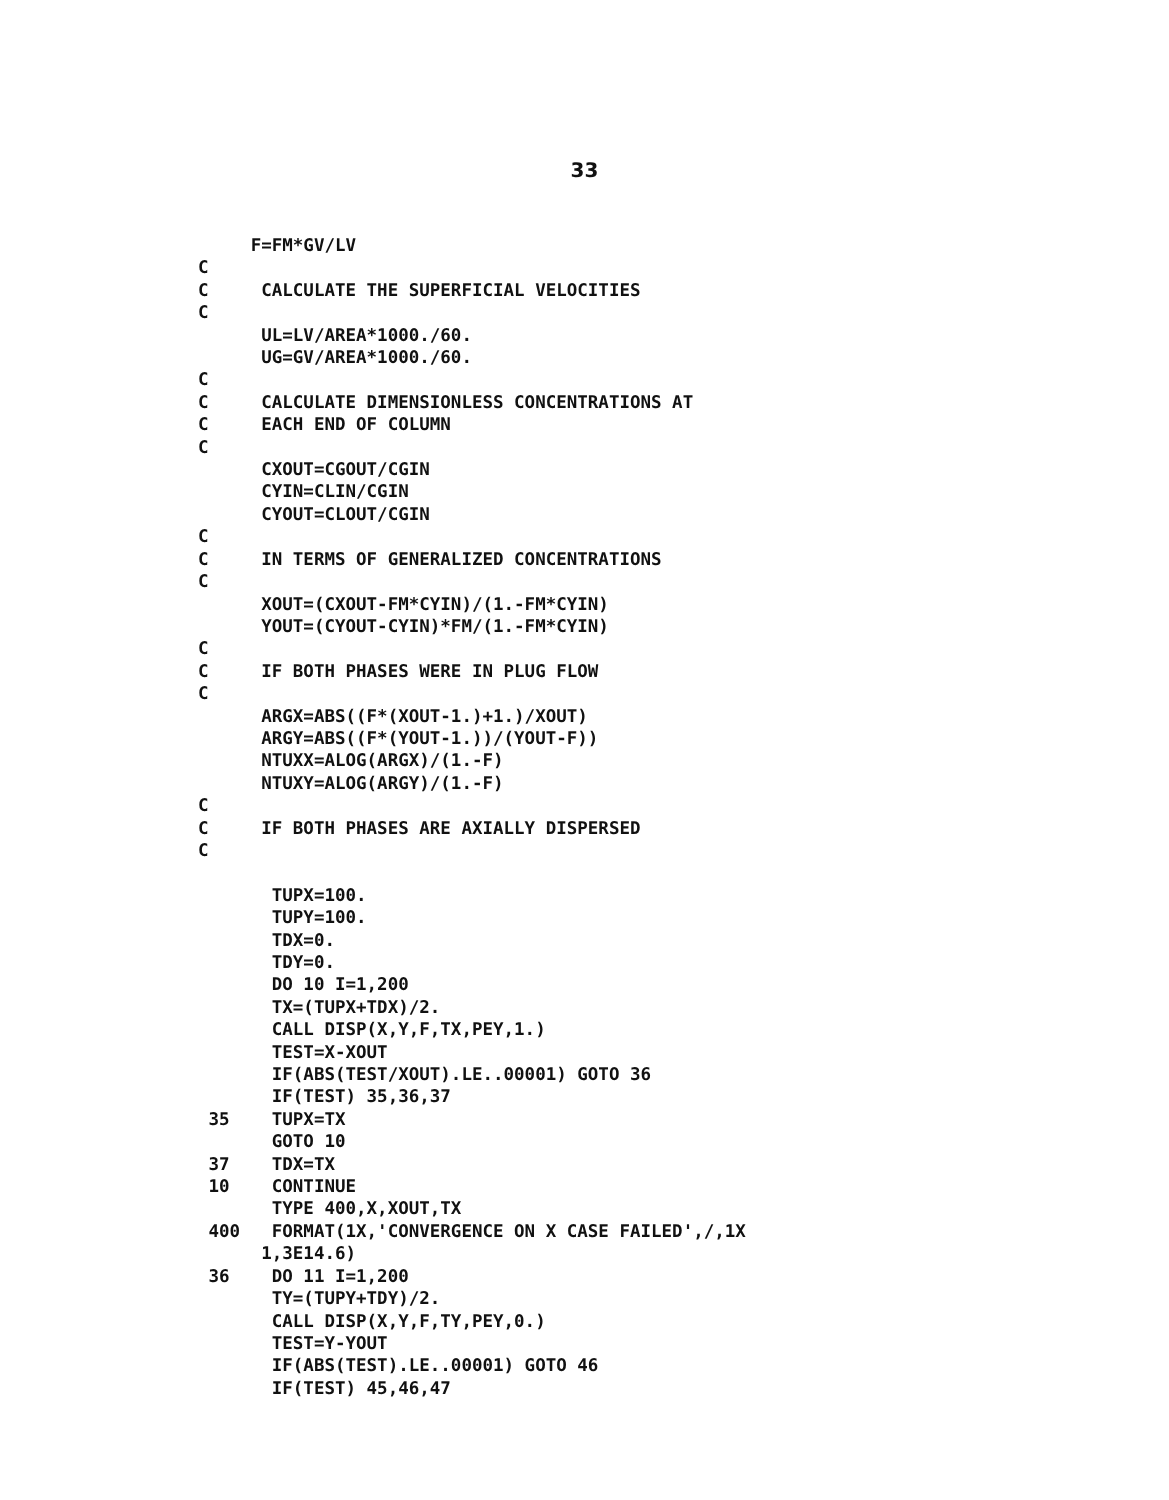33
     F=FM*GV/LV
C
C     CALCULATE THE SUPERFICIAL VELOCITIES
C
      UL=LV/AREA*1000./60.
      UG=GV/AREA*1000./60.
C
C     CALCULATE DIMENSIONLESS CONCENTRATIONS AT
C     EACH END OF COLUMN
C
      CXOUT=CGOUT/CGIN
      CYIN=CLIN/CGIN
      CYOUT=CLOUT/CGIN
C
C     IN TERMS OF GENERALIZED CONCENTRATIONS
C
      XOUT=(CXOUT-FM*CYIN)/(1.-FM*CYIN)
      YOUT=(CYOUT-CYIN)*FM/(1.-FM*CYIN)
C
C     IF BOTH PHASES WERE IN PLUG FLOW
C
      ARGX=ABS((F*(XOUT-1.)+1.)/XOUT)
      ARGY=ABS((F*(YOUT-1.))/(YOUT-F))
      NTUXX=ALOG(ARGX)/(1.-F)
      NTUXY=ALOG(ARGY)/(1.-F)
C
C     IF BOTH PHASES ARE AXIALLY DISPERSED
C

       TUPX=100.
       TUPY=100.
       TDX=0.
       TDY=0.
       DO 10 I=1,200
       TX=(TUPX+TDX)/2.
       CALL DISP(X,Y,F,TX,PEY,1.)
       TEST=X-XOUT
       IF(ABS(TEST/XOUT).LE..00001) GOTO 36
       IF(TEST) 35,36,37
 35    TUPX=TX
       GOTO 10
 37    TDX=TX
 10    CONTINUE
       TYPE 400,X,XOUT,TX
 400   FORMAT(1X,'CONVERGENCE ON X CASE FAILED',/,1X
      1,3E14.6)
 36    DO 11 I=1,200
       TY=(TUPY+TDY)/2.
       CALL DISP(X,Y,F,TY,PEY,0.)
       TEST=Y-YOUT
       IF(ABS(TEST).LE..00001) GOTO 46
       IF(TEST) 45,46,47